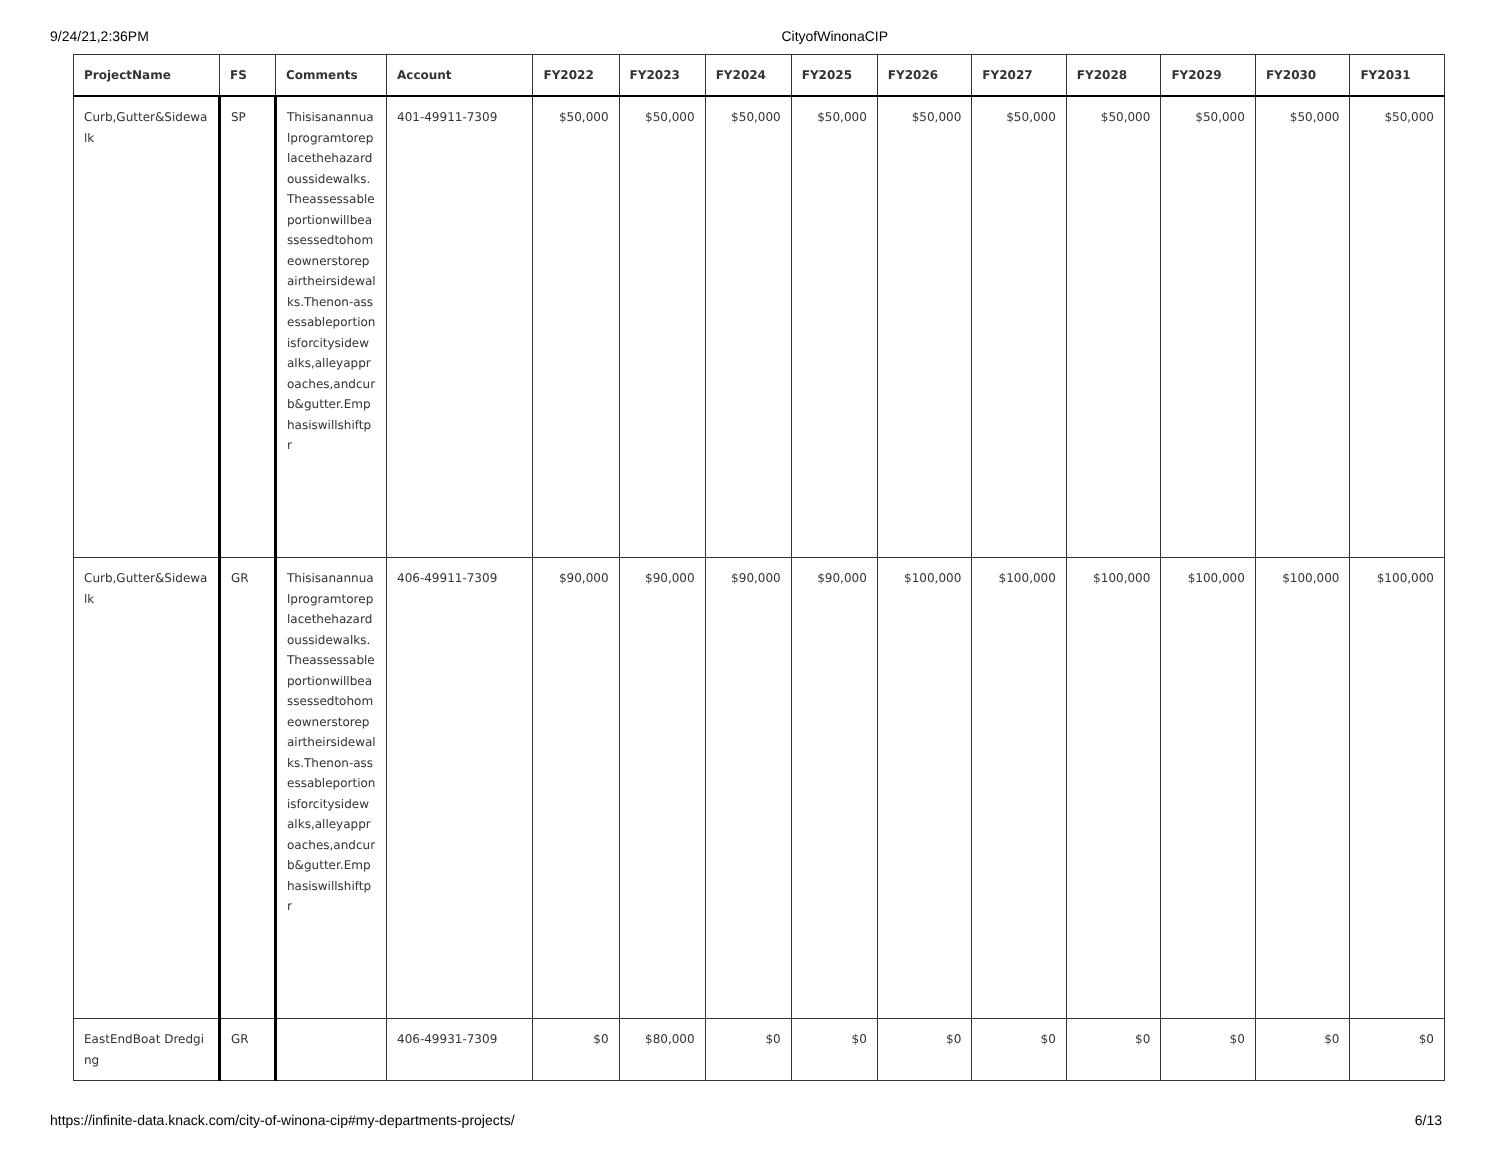9/24/21,2:36PM CityofWinonaCIP
| ProjectName | FS | Comments | Account | FY2022 | FY2023 | FY2024 | FY2025 | FY2026 | FY2027 | FY2028 | FY2029 | FY2030 | FY2031 |
| --- | --- | --- | --- | --- | --- | --- | --- | --- | --- | --- | --- | --- | --- |
| Curb,Gutter&Sidewalk | SP | Thisisanannualprogramtoreplacethehazardoussidewalks.Theassessableportionwillbeassessedtohomeownerstorepairtheirsidewalks.Thenon-assessableportionisforcitysidewalks,alleyapproaches,andcurb&gutter.Emphasiswillshiftpr | 401-49911-7309 | $50,000 | $50,000 | $50,000 | $50,000 | $50,000 | $50,000 | $50,000 | $50,000 | $50,000 | $50,000 |
| Curb,Gutter&Sidewalk | GR | Thisisanannualprogramtoreplacethehazardoussidewalks.Theassessableportionwillbeassessedtohomeownerstorepairtheirsidewalks.Thenon-assessableportionisforcitysidewalks,alleyapproaches,andcurb&gutter.Emphasiswillshiftpr | 406-49911-7309 | $90,000 | $90,000 | $90,000 | $90,000 | $100,000 | $100,000 | $100,000 | $100,000 | $100,000 | $100,000 |
| EastEndBoat Dredging | GR | | 406-49931-7309 | $0 | $80,000 | $0 | $0 | $0 | $0 | $0 | $0 | $0 | $0 |
https://infinite-data.knack.com/city-of-winona-cip#my-departments-projects/ 6/13